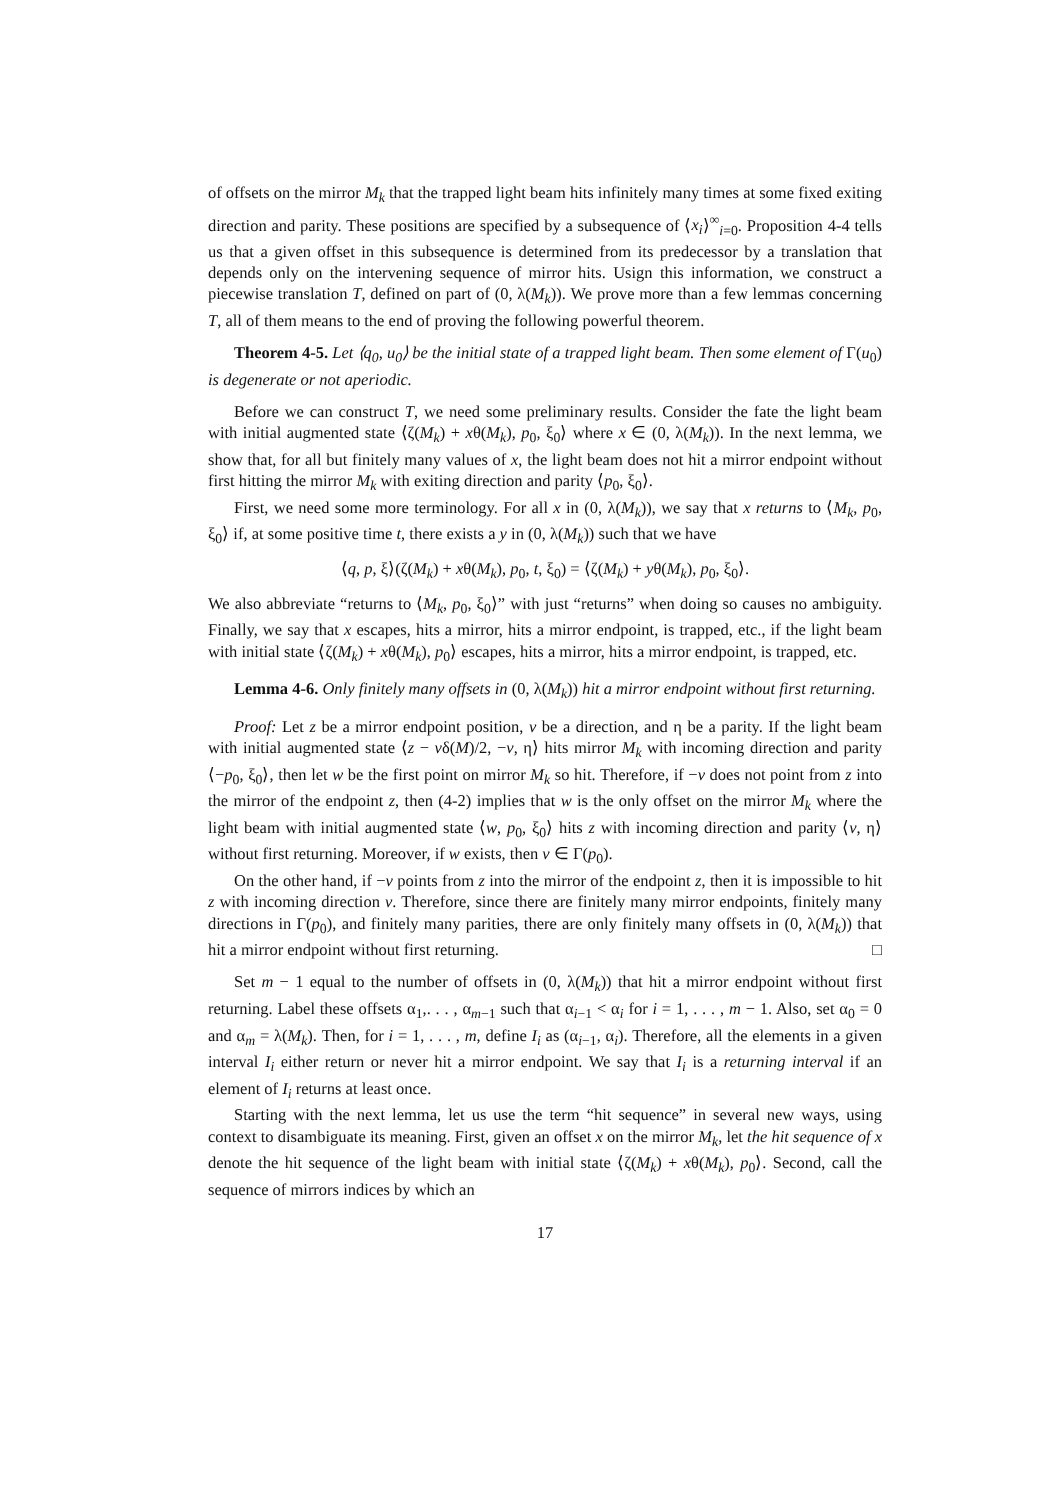of offsets on the mirror M<sub>k</sub> that the trapped light beam hits infinitely many times at some fixed exiting direction and parity. These positions are specified by a subsequence of ⟨x<sub>i</sub>⟩<sup>∞</sup><sub>i=0</sub>. Proposition 4-4 tells us that a given offset in this subsequence is determined from its predecessor by a translation that depends only on the intervening sequence of mirror hits. Usign this information, we construct a piecewise translation T, defined on part of (0, λ(M<sub>k</sub>)). We prove more than a few lemmas concerning T, all of them means to the end of proving the following powerful theorem.
Theorem 4-5. Let ⟨q<sub>0</sub>, u<sub>0</sub>⟩ be the initial state of a trapped light beam. Then some element of Γ(u<sub>0</sub>) is degenerate or not aperiodic.
Before we can construct T, we need some preliminary results. Consider the fate the light beam with initial augmented state ⟨ζ(M<sub>k</sub>) + xθ(M<sub>k</sub>), p<sub>0</sub>, ξ<sub>0</sub>⟩ where x ∈ (0, λ(M<sub>k</sub>)). In the next lemma, we show that, for all but finitely many values of x, the light beam does not hit a mirror endpoint without first hitting the mirror M<sub>k</sub> with exiting direction and parity ⟨p<sub>0</sub>, ξ<sub>0</sub>⟩.
First, we need some more terminology. For all x in (0, λ(M<sub>k</sub>)), we say that x returns to ⟨M<sub>k</sub>, p<sub>0</sub>, ξ<sub>0</sub>⟩ if, at some positive time t, there exists a y in (0, λ(M<sub>k</sub>)) such that we have
⟨q, p, ξ⟩(ζ(M<sub>k</sub>) + xθ(M<sub>k</sub>), p<sub>0</sub>, t, ξ<sub>0</sub>) = ⟨ζ(M<sub>k</sub>) + yθ(M<sub>k</sub>), p<sub>0</sub>, ξ<sub>0</sub>⟩.
We also abbreviate “returns to ⟨M<sub>k</sub>, p<sub>0</sub>, ξ<sub>0</sub>⟩” with just “returns” when doing so causes no ambiguity. Finally, we say that x escapes, hits a mirror, hits a mirror endpoint, is trapped, etc., if the light beam with initial state ⟨ζ(M<sub>k</sub>) + xθ(M<sub>k</sub>), p<sub>0</sub>⟩ escapes, hits a mirror, hits a mirror endpoint, is trapped, etc.
Lemma 4-6. Only finitely many offsets in (0, λ(M<sub>k</sub>)) hit a mirror endpoint without first returning.
Proof: Let z be a mirror endpoint position, v be a direction, and η be a parity. If the light beam with initial augmented state ⟨z − vδ(M)/2, −v, η⟩ hits mirror M<sub>k</sub> with incoming direction and parity ⟨−p<sub>0</sub>, ξ<sub>0</sub>⟩, then let w be the first point on mirror M<sub>k</sub> so hit. Therefore, if −v does not point from z into the mirror of the endpoint z, then (4-2) implies that w is the only offset on the mirror M<sub>k</sub> where the light beam with initial augmented state ⟨w, p<sub>0</sub>, ξ<sub>0</sub>⟩ hits z with incoming direction and parity ⟨v, η⟩ without first returning. Moreover, if w exists, then v ∈ Γ(p<sub>0</sub>).
On the other hand, if −v points from z into the mirror of the endpoint z, then it is impossible to hit z with incoming direction v. Therefore, since there are finitely many mirror endpoints, finitely many directions in Γ(p<sub>0</sub>), and finitely many parities, there are only finitely many offsets in (0, λ(M<sub>k</sub>)) that hit a mirror endpoint without first returning. □
Set m − 1 equal to the number of offsets in (0, λ(M<sub>k</sub>)) that hit a mirror endpoint without first returning. Label these offsets α<sub>1</sub>,. . . , α<sub>m−1</sub> such that α<sub>i−1</sub> < α<sub>i</sub> for i = 1, . . . , m − 1. Also, set α<sub>0</sub> = 0 and α<sub>m</sub> = λ(M<sub>k</sub>). Then, for i = 1, . . . , m, define I<sub>i</sub> as (α<sub>i−1</sub>, α<sub>i</sub>). Therefore, all the elements in a given interval I<sub>i</sub> either return or never hit a mirror endpoint. We say that I<sub>i</sub> is a returning interval if an element of I<sub>i</sub> returns at least once.
Starting with the next lemma, let us use the term “hit sequence” in several new ways, using context to disambiguate its meaning. First, given an offset x on the mirror M<sub>k</sub>, let the hit sequence of x denote the hit sequence of the light beam with initial state ⟨ζ(M<sub>k</sub>) + xθ(M<sub>k</sub>), p<sub>0</sub>⟩. Second, call the sequence of mirrors indices by which an
17